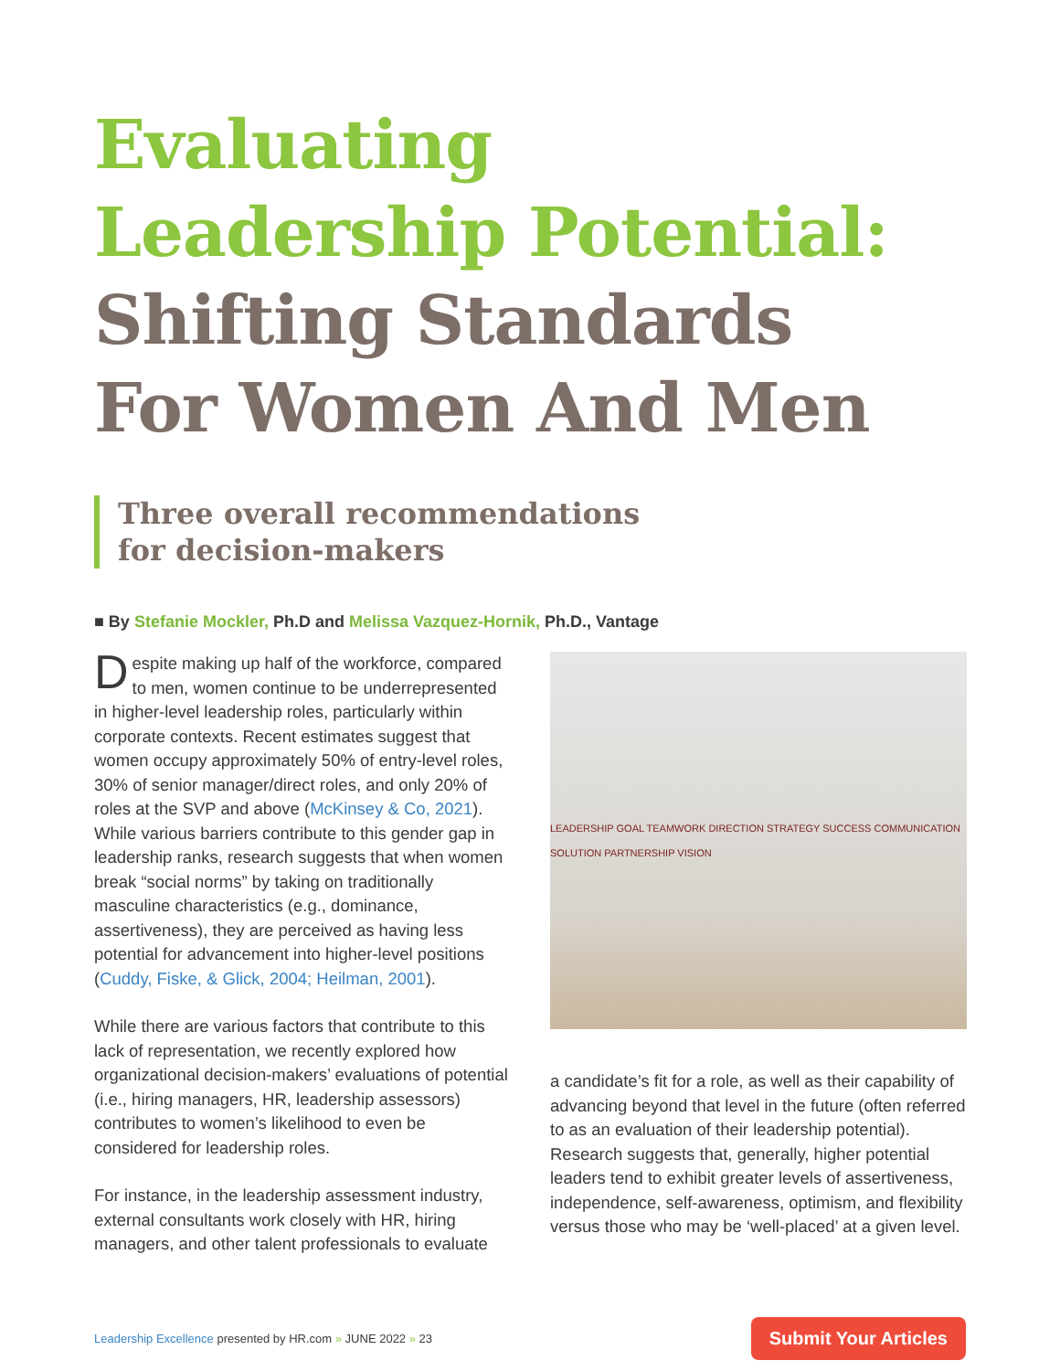Evaluating
Leadership Potential:
Shifting Standards
For Women And Men
Three overall recommendations
for decision-makers
■ By Stefanie Mockler, Ph.D and Melissa Vazquez-Hornik, Ph.D., Vantage
Despite making up half of the workforce, compared to men, women continue to be underrepresented in higher-level leadership roles, particularly within corporate contexts. Recent estimates suggest that women occupy approximately 50% of entry-level roles, 30% of senior manager/direct roles, and only 20% of roles at the SVP and above (McKinsey & Co, 2021). While various barriers contribute to this gender gap in leadership ranks, research suggests that when women break “social norms” by taking on traditionally masculine characteristics (e.g., dominance, assertiveness), they are perceived as having less potential for advancement into higher-level positions (Cuddy, Fiske, & Glick, 2004; Heilman, 2001).
While there are various factors that contribute to this lack of representation, we recently explored how organizational decision-makers’ evaluations of potential (i.e., hiring managers, HR, leadership assessors) contributes to women’s likelihood to even be considered for leadership roles.
For instance, in the leadership assessment industry, external consultants work closely with HR, hiring managers, and other talent professionals to evaluate
LEADERSHIP GOAL TEAMWORK DIRECTION STRATEGY SUCCESS COMMUNICATION SOLUTION PARTNERSHIP VISION
a candidate’s fit for a role, as well as their capability of advancing beyond that level in the future (often referred to as an evaluation of their leadership potential). Research suggests that, generally, higher potential leaders tend to exhibit greater levels of assertiveness, independence, self-awareness, optimism, and flexibility versus those who may be ‘well-placed’ at a given level.
Leadership Excellence presented by HR.com » JUNE 2022 » 23
Submit Your Articles